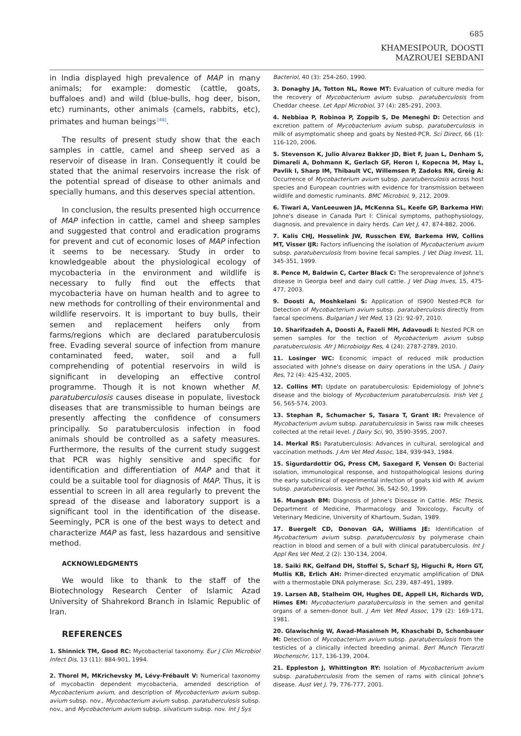685
KHAMESIPOUR, DOOSTI
MAZROUEI SEBDANI
in India displayed high prevalence of MAP in many animals; for example: domestic (cattle, goats, buffaloes and) and wild (blue-bulls, hog deer, bison, etc) ruminants, other animals (camels, rabbits, etc), primates and human beings<sup>[48]</sup>.
The results of present study show that the each samples in cattle, camel and sheep served as a reservoir of disease in Iran. Consequently it could be stated that the animal reservoirs increase the risk of the potential spread of disease to other animals and specially humans, and this deserves special attention.
In conclusion, the results presented high occurrence of MAP infection in cattle, camel and sheep samples and suggested that control and eradication programs for prevent and cut of economic loses of MAP infection it seems to be necessary. Study in order to knowledgeable about the physiological ecology of mycobacteria in the environment and wildlife is necessary to fully find out the effects that mycobacteria have on human health and to agree to new methods for controlling of their environmental and wildlife reservoirs. It is important to buy bulls, their semen and replacement heifers only from farms/regions which are declared paratuberculosis free. Evading several source of infection from manure contaminated feed, water, soil and a full comprehending of potential reservoirs in wild is significant in developing an effective control programme. Though it is not known whether M. paratuberculosis causes disease in populate, livestock diseases that are transmissible to human beings are presently affecting the confidence of consumers principally. So paratuberculosis infection in food animals should be controlled as a safety measures. Furthermore, the results of the current study suggest that PCR was highly sensitive and specific for identification and differentiation of MAP and that it could be a suitable tool for diagnosis of MAP. Thus, it is essential to screen in all area regularly to prevent the spread of the disease and laboratory support is a significant tool in the identification of the disease. Seemingly, PCR is one of the best ways to detect and characterize MAP as fast, less hazardous and sensitive method.
ACKNOWLEDGMENTS
We would like to thank to the staff of the Biotechnology Research Center of Islamic Azad University of Shahrekord Branch in Islamic Republic of Iran.
REFERENCES
1. Shinnick TM, Good RC: Mycobacterial taxonomy. Eur J Clin Microbiol Infect Dis, 13 (11): 884-901, 1994.
2. Thorel M, MKrichevsky M, Lévy-Frébault V: Numerical taxonomy of mycobactin dependent mycobacteria, amended description of Mycobacterium avium, and description of Mycobacterium avium subsp. avium subsp. nov., Mycobacterium avium subsp. paratuberculosis subsp. nov., and Mycobacterium avium subsp. silvaticum subsp. nov. Int J Sys
Bacteriol, 40 (3): 254-260, 1990.
3. Donaghy JA, Totton NL, Rowe MT: Evaluation of culture media for the recovery of Mycobacterium avium subsp. paratuberculosis from Cheddar cheese. Let Appl Microbiol, 37 (4): 285-291, 2003.
4. Nebbiaa P, Robinoa P, Zoppib S, De Meneghi D: Detection and excretion pattern of Mycobacterium avium subsp. paratuberculosis in milk of asymptomatic sheep and goats by Nested-PCR. Sci Direct, 66 (1): 116-120, 2006.
5. Stevenson K, Julio Alvarez Bakker JD, Biet F, Juan L, Denham S, Dimareli A, Dohmann K, Gerlach GF, Heron I, Kopecna M, May L, Pavlik I, Sharp IM, Thibault VC, Willemsen P, Zadoks RN, Greig A: Occurrence of Mycobacterium avium subsp. paratuberculosis across host species and European countries with evidence for transmission between wildlife and domestic ruminants. BMC Microbiol, 9, 212, 2009.
6. Tiwari A, VanLeeuwen JA, McKenna SL, Keefe GP, Barkema HW: Johne's disease in Canada Part I: Clinical symptoms, pathophysiology, diagnosis, and prevalence in dairy herds. Can Vet J, 47, 874-882, 2006.
7. Kalis CHJ, Hesselink JW, Russchen EW, Barkema HW, Collins MT, Visser IJR: Factors influencing the isolation of Mycobacterium avium subsp. paratuberculosis from bovine fecal samples. J Vet Diag Invest, 11, 345-351, 1999.
8. Pence M, Baldwin C, Carter Black C: The seroprevalence of Johne's disease in Georgia beef and dairy cull cattle. J Vet Diag Inves, 15, 475-477, 2003.
9. Doosti A, Moshkelani S: Application of IS900 Nested-PCR for Detection of Mycobacterium avium subsp. paratuberculosis directly from faecal specimens. Bulgarian J Vet Med, 13 (2): 92-97, 2010.
10. Sharifzadeh A, Doosti A, Fazeli MH, Adavoudi I: Nested PCR on semen samples for the tection of Mycobacterium avium subsp paratuberculosis. Afr J Microbiolgy Res, 4 (24): 2787-2789, 2010.
11. Losinger WC: Economic impact of reduced milk production associated with Johne's disease on dairy operations in the USA. J Dairy Res, 72 (4): 425-432, 2005.
12. Collins MT: Update on paratuberculosis: Epidemiology of Johne's disease and the biology of Mycobacterium paratuberculosis. Irish Vet J, 56, 565-574, 2003.
13. Stephan R, Schumacher S, Tasara T, Grant IR: Prevalence of Mycobacterium avium subsp. paratuberculosis in Swiss raw milk cheeses collected at the retail level. J Dairy Sci, 90, 3590-3595, 2007.
14. Merkal RS: Paratuberculosis: Advances in cultural, serological and vaccination methods. J Am Vet Med Assoc, 184, 939-943, 1984.
15. Sigurdardottir OG, Press CM, Saxegard F, Vensen O: Bacterial isolation, immunological response, and histopathological lesions during the early subclinical of experimental infection of goats kid with M. avium subsp. paratuberculosis. Vet Pathol, 36, 542-50, 1999.
16. Mungash BM: Diagnosis of Johne's Disease in Cattle. MSc Thesis, Department of Medicine, Pharmacology and Toxicology, Faculty of Veterinary Medicine, University of Khartoum, Sudan, 1989.
17. Buergelt CD, Donovan GA, Williams JE: Identification of Mycobacterium avium subsp. paratuberculosis by polymerase chain reaction in blood and semen of a bull with clinical paratuberculosis. Int J Appl Res Vet Med, 2 (2): 130-134, 2004.
18. Saiki RK, Gelfand DH, Stoffel S, Scharf SJ, Higuchi R, Horn GT, Mullis KB, Erlich AH: Primer-directed enzymatic amplification of DNA with a thermostable DNA polymerase. Sci, 239, 487-491, 1989.
19. Larsen AB, Stalheim OH, Hughes DE, Appell LH, Richards WD, Himes EM: Mycobacterium paratuberculosis in the semen and genital organs of a semen-donor bull. J Am Vet Med Assoc, 179 (2): 169-171, 1981.
20. Glawischnig W, Awad-Masalmeh M, Khaschabi D, Schonbauer M: Detection of Mycobacterium avium subsp. paratuberculosis from the testicles of a clinically infected breeding animal. Berl Munch Tierarztl Wochenschr, 117, 136-139, 2004.
21. Eppleston J, Whittington RY: Isolation of Mycobacterium avium subsp. paratuberculosis from the semen of rams with clinical Johne's disease. Aust Vet J, 79, 776-777, 2001.